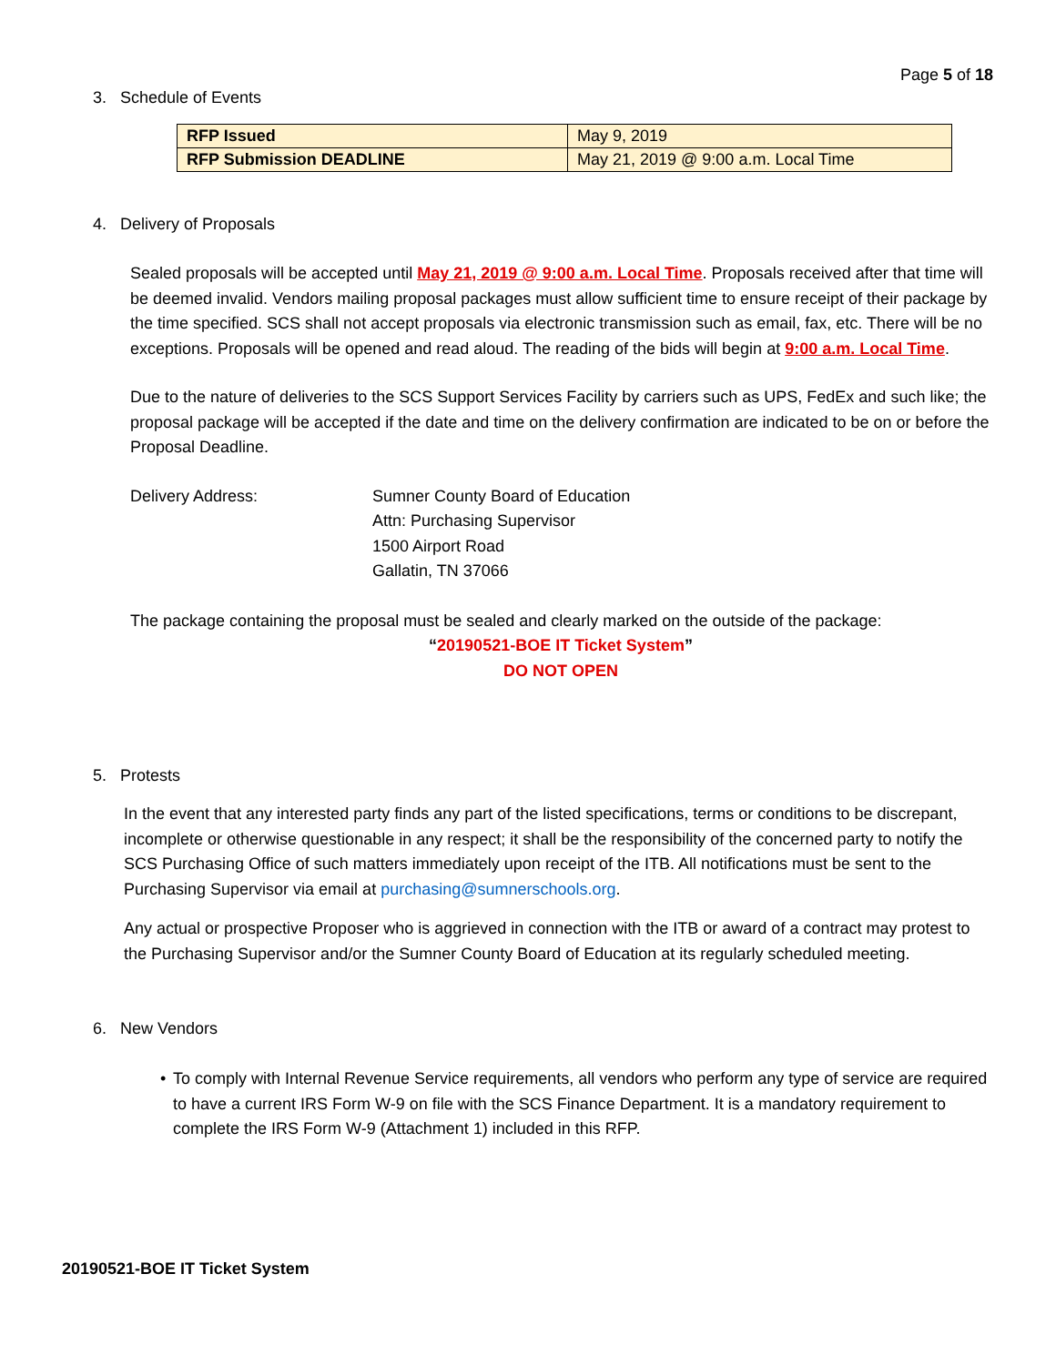Page 5 of 18
3. Schedule of Events
| RFP Issued | May 9, 2019 |
| RFP Submission DEADLINE | May 21, 2019 @ 9:00 a.m. Local Time |
4. Delivery of Proposals
Sealed proposals will be accepted until May 21, 2019 @ 9:00 a.m. Local Time. Proposals received after that time will be deemed invalid. Vendors mailing proposal packages must allow sufficient time to ensure receipt of their package by the time specified. SCS shall not accept proposals via electronic transmission such as email, fax, etc. There will be no exceptions. Proposals will be opened and read aloud. The reading of the bids will begin at 9:00 a.m. Local Time.
Due to the nature of deliveries to the SCS Support Services Facility by carriers such as UPS, FedEx and such like; the proposal package will be accepted if the date and time on the delivery confirmation are indicated to be on or before the Proposal Deadline.
Delivery Address: Sumner County Board of Education
Attn: Purchasing Supervisor
1500 Airport Road
Gallatin, TN 37066
The package containing the proposal must be sealed and clearly marked on the outside of the package:
“20190521-BOE IT Ticket System”
DO NOT OPEN
5. Protests
In the event that any interested party finds any part of the listed specifications, terms or conditions to be discrepant, incomplete or otherwise questionable in any respect; it shall be the responsibility of the concerned party to notify the SCS Purchasing Office of such matters immediately upon receipt of the ITB. All notifications must be sent to the Purchasing Supervisor via email at purchasing@sumnerschools.org.
Any actual or prospective Proposer who is aggrieved in connection with the ITB or award of a contract may protest to the Purchasing Supervisor and/or the Sumner County Board of Education at its regularly scheduled meeting.
6. New Vendors
• To comply with Internal Revenue Service requirements, all vendors who perform any type of service are required to have a current IRS Form W-9 on file with the SCS Finance Department. It is a mandatory requirement to complete the IRS Form W-9 (Attachment 1) included in this RFP.
20190521-BOE IT Ticket System